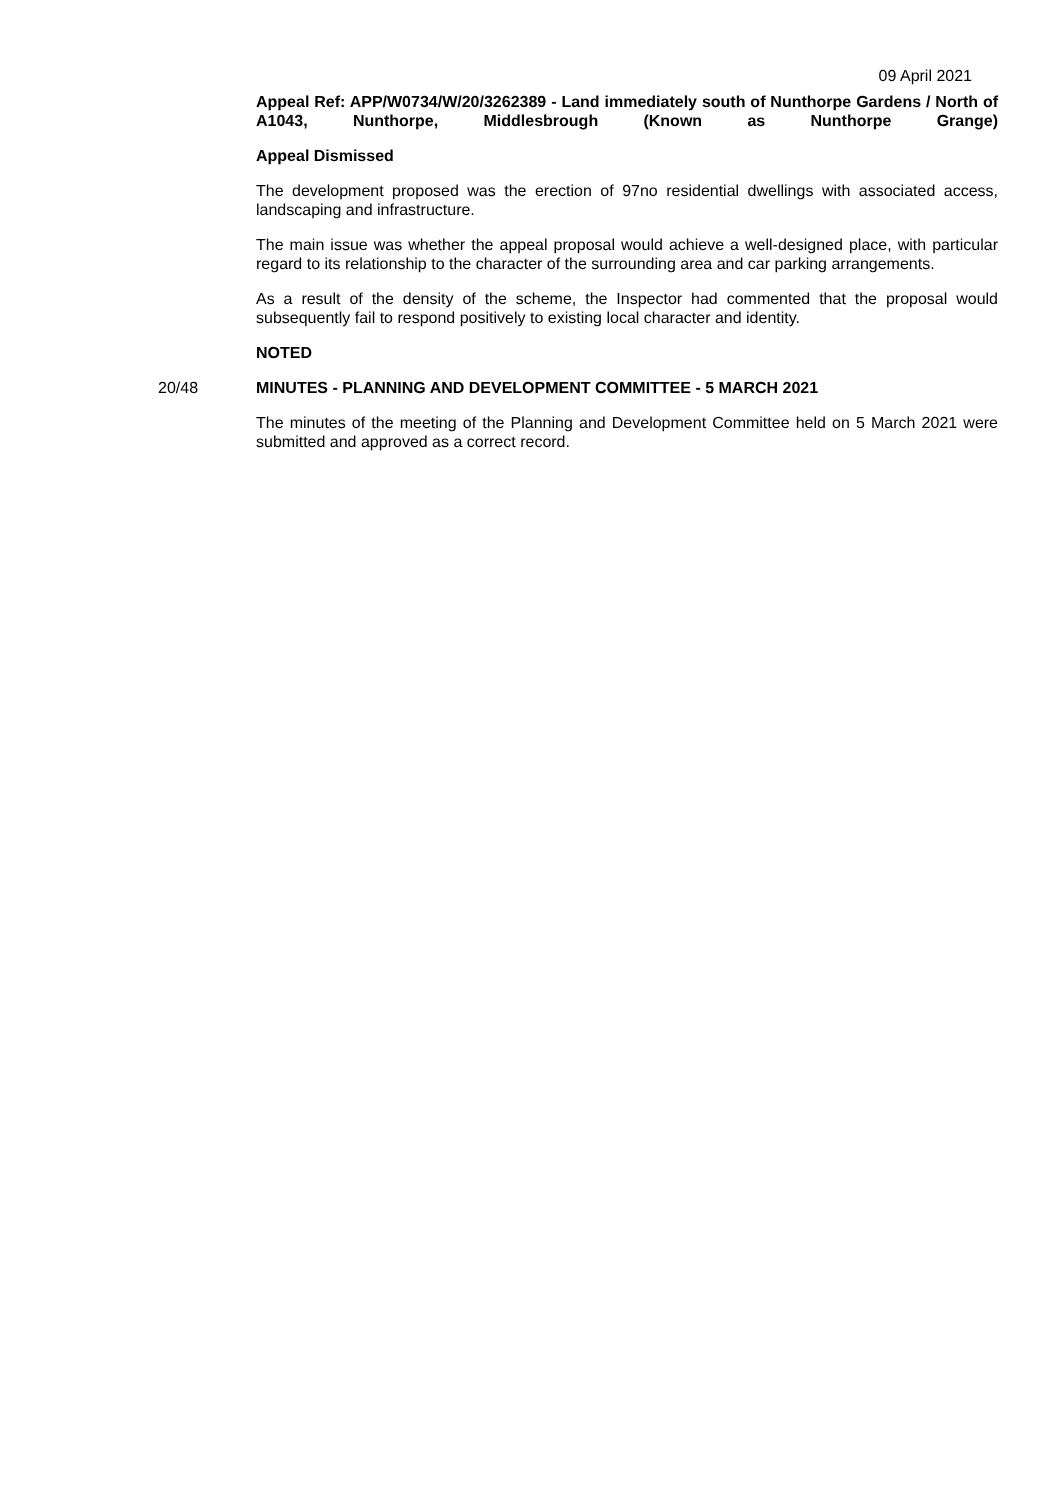09 April 2021
Appeal Ref: APP/W0734/W/20/3262389 - Land immediately south of Nunthorpe Gardens / North of A1043, Nunthorpe, Middlesbrough (Known as Nunthorpe Grange)
Appeal Dismissed
The development proposed was the erection of 97no residential dwellings with associated access, landscaping and infrastructure.
The main issue was whether the appeal proposal would achieve a well-designed place, with particular regard to its relationship to the character of the surrounding area and car parking arrangements.
As a result of the density of the scheme, the Inspector had commented that the proposal would subsequently fail to respond positively to existing local character and identity.
NOTED
20/48 MINUTES - PLANNING AND DEVELOPMENT COMMITTEE - 5 MARCH 2021
The minutes of the meeting of the Planning and Development Committee held on 5 March 2021 were submitted and approved as a correct record.